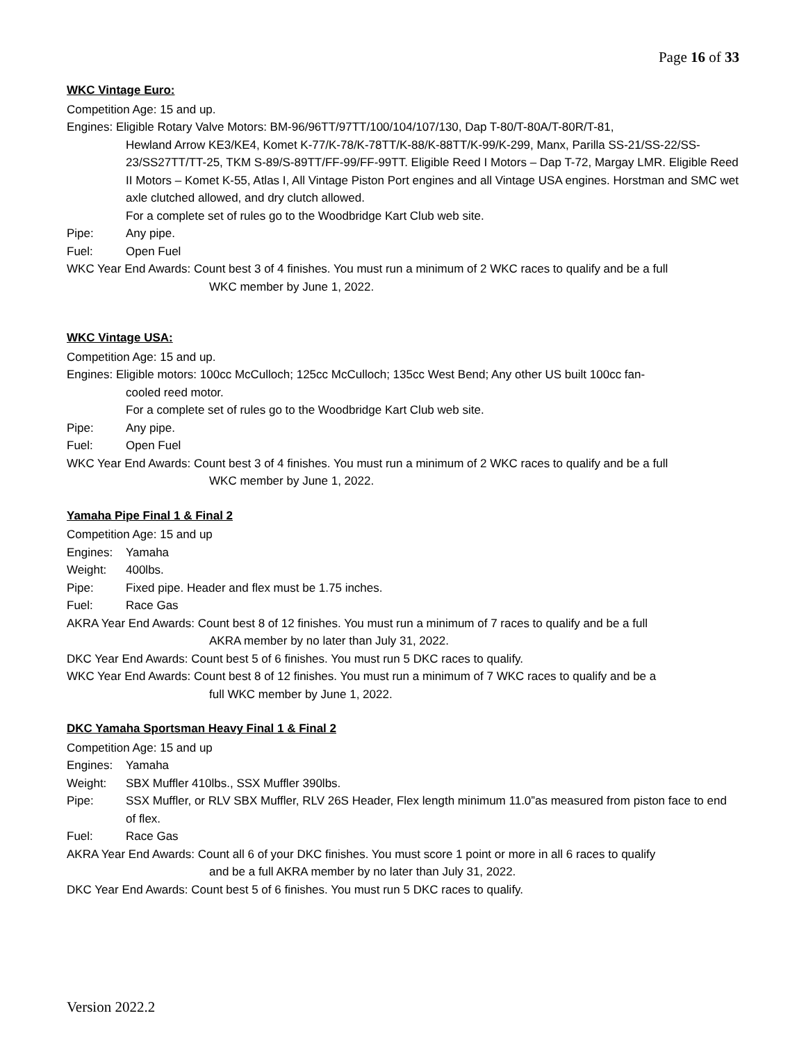Page 16 of 33
WKC Vintage Euro:
Competition Age: 15 and up.
Engines: Eligible Rotary Valve Motors: BM-96/96TT/97TT/100/104/107/130, Dap T-80/T-80A/T-80R/T-81,
Hewland Arrow KE3/KE4, Komet K-77/K-78/K-78TT/K-88/K-88TT/K-99/K-299, Manx, Parilla SS-21/SS-22/SS-23/SS27TT/TT-25, TKM S-89/S-89TT/FF-99/FF-99TT. Eligible Reed I Motors – Dap T-72, Margay LMR. Eligible Reed II Motors – Komet K-55, Atlas I, All Vintage Piston Port engines and all Vintage USA engines. Horstman and SMC wet axle clutched allowed, and dry clutch allowed.
For a complete set of rules go to the Woodbridge Kart Club web site.
Pipe: Any pipe.
Fuel: Open Fuel
WKC Year End Awards: Count best 3 of 4 finishes. You must run a minimum of 2 WKC races to qualify and be a full
WKC member by June 1, 2022.
WKC Vintage USA:
Competition Age: 15 and up.
Engines: Eligible motors: 100cc McCulloch; 125cc McCulloch; 135cc West Bend; Any other US built 100cc fan-
cooled reed motor.
For a complete set of rules go to the Woodbridge Kart Club web site.
Pipe: Any pipe.
Fuel: Open Fuel
WKC Year End Awards: Count best 3 of 4 finishes. You must run a minimum of 2 WKC races to qualify and be a full
WKC member by June 1, 2022.
Yamaha Pipe Final 1 & Final 2
Competition Age: 15 and up
Engines: Yamaha
Weight: 400lbs.
Pipe: Fixed pipe. Header and flex must be 1.75 inches.
Fuel: Race Gas
AKRA Year End Awards: Count best 8 of 12 finishes. You must run a minimum of 7 races to qualify and be a full
AKRA member by no later than July 31, 2022.
DKC Year End Awards: Count best 5 of 6 finishes. You must run 5 DKC races to qualify.
WKC Year End Awards: Count best 8 of 12 finishes. You must run a minimum of 7 WKC races to qualify and be a
full WKC member by June 1, 2022.
DKC Yamaha Sportsman Heavy Final 1 & Final 2
Competition Age: 15 and up
Engines: Yamaha
Weight: SBX Muffler 410lbs., SSX Muffler 390lbs.
Pipe: SSX Muffler, or RLV SBX Muffler, RLV 26S Header, Flex length minimum 11.0”as measured from piston face to end of flex.
Fuel: Race Gas
AKRA Year End Awards: Count all 6 of your DKC finishes. You must score 1 point or more in all 6 races to qualify
and be a full AKRA member by no later than July 31, 2022.
DKC Year End Awards: Count best 5 of 6 finishes. You must run 5 DKC races to qualify.
Version 2022.2